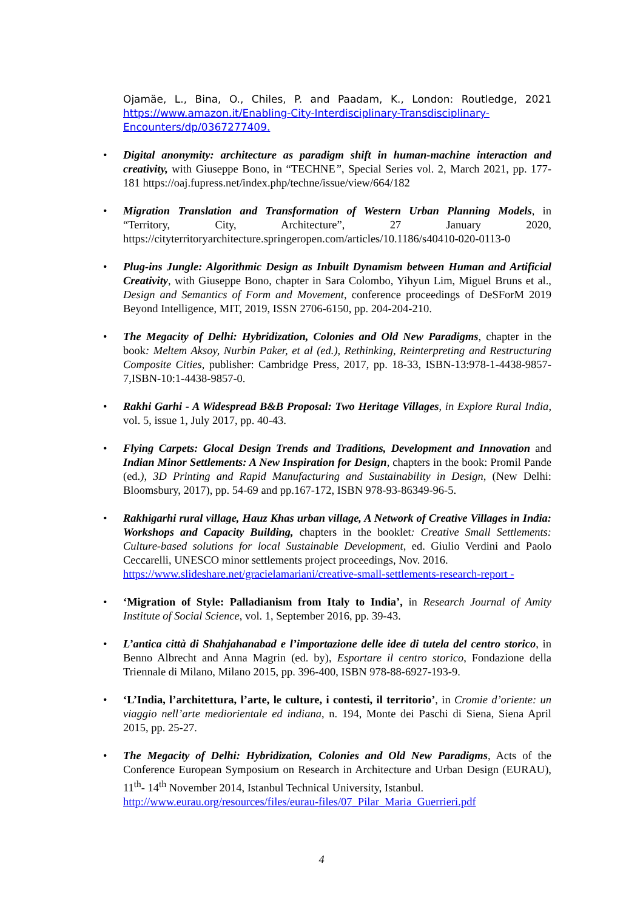Ojamäe, L., Bina, O., Chiles, P. and Paadam, K., London: Routledge, 2021 https://www.amazon.it/Enabling-City-Interdisciplinary-Transdisciplinary-Encounters/dp/0367277409.
• Digital anonymity: architecture as paradigm shift in human-machine interaction and creativity, with Giuseppe Bono, in “TECHNE”, Special Series vol. 2, March 2021, pp. 177-181 https://oaj.fupress.net/index.php/techne/issue/view/664/182
• Migration Translation and Transformation of Western Urban Planning Models, in “Territory, City, Architecture”, 27 January 2020, https://cityterritoryarchitecture.springeropen.com/articles/10.1186/s40410-020-0113-0
• Plug-ins Jungle: Algorithmic Design as Inbuilt Dynamism between Human and Artificial Creativity, with Giuseppe Bono, chapter in Sara Colombo, Yihyun Lim, Miguel Bruns et al., Design and Semantics of Form and Movement, conference proceedings of DeSForM 2019 Beyond Intelligence, MIT, 2019, ISSN 2706-6150, pp. 204-204-210.
• The Megacity of Delhi: Hybridization, Colonies and Old New Paradigms, chapter in the book: Meltem Aksoy, Nurbin Paker, et al (ed.), Rethinking, Reinterpreting and Restructuring Composite Cities, publisher: Cambridge Press, 2017, pp. 18-33, ISBN-13:978-1-4438-9857-7,ISBN-10:1-4438-9857-0.
• Rakhi Garhi - A Widespread B&B Proposal: Two Heritage Villages, in Explore Rural India, vol. 5, issue 1, July 2017, pp. 40-43.
• Flying Carpets: Glocal Design Trends and Traditions, Development and Innovation and Indian Minor Settlements: A New Inspiration for Design, chapters in the book: Promil Pande (ed.), 3D Printing and Rapid Manufacturing and Sustainability in Design, (New Delhi: Bloomsbury, 2017), pp. 54-69 and pp.167-172, ISBN 978-93-86349-96-5.
• Rakhigarhi rural village, Hauz Khas urban village, A Network of Creative Villages in India: Workshops and Capacity Building, chapters in the booklet: Creative Small Settlements: Culture-based solutions for local Sustainable Development, ed. Giulio Verdini and Paolo Ceccarelli, UNESCO minor settlements project proceedings, Nov. 2016.
https://www.slideshare.net/gracielamariani/creative-small-settlements-research-report -
• ‘Migration of Style: Palladianism from Italy to India’, in Research Journal of Amity Institute of Social Science, vol. 1, September 2016, pp. 39-43.
• L’antica città di Shahjahanabad e l’importazione delle idee di tutela del centro storico, in Benno Albrecht and Anna Magrin (ed. by), Esportare il centro storico, Fondazione della Triennale di Milano, Milano 2015, pp. 396-400, ISBN 978-88-6927-193-9.
• ‘L’India, l’architettura, l’arte, le culture, i contesti, il territorio’, in Cromie d’oriente: un viaggio nell’arte mediorientale ed indiana, n. 194, Monte dei Paschi di Siena, Siena April 2015, pp. 25-27.
• The Megacity of Delhi: Hybridization, Colonies and Old New Paradigms, Acts of the Conference European Symposium on Research in Architecture and Urban Design (EURAU), 11<sup>th</sup>- 14<sup>th</sup> November 2014, Istanbul Technical University, Istanbul.
http://www.eurau.org/resources/files/eurau-files/07_Pilar_Maria_Guerrieri.pdf
4